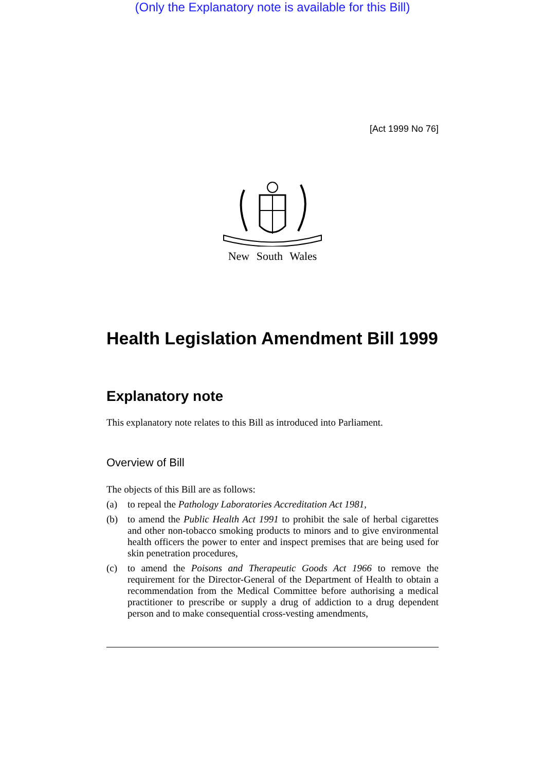(Only the Explanatory note is available for this Bill)
[Act 1999 No 76]
New South Wales
Health Legislation Amendment Bill 1999
Explanatory note
This explanatory note relates to this Bill as introduced into Parliament.
Overview of Bill
The objects of this Bill are as follows:
(a) to repeal the Pathology Laboratories Accreditation Act 1981,
(b) to amend the Public Health Act 1991 to prohibit the sale of herbal cigarettes and other non-tobacco smoking products to minors and to give environmental health officers the power to enter and inspect premises that are being used for skin penetration procedures,
(c) to amend the Poisons and Therapeutic Goods Act 1966 to remove the requirement for the Director-General of the Department of Health to obtain a recommendation from the Medical Committee before authorising a medical practitioner to prescribe or supply a drug of addiction to a drug dependent person and to make consequential cross-vesting amendments,